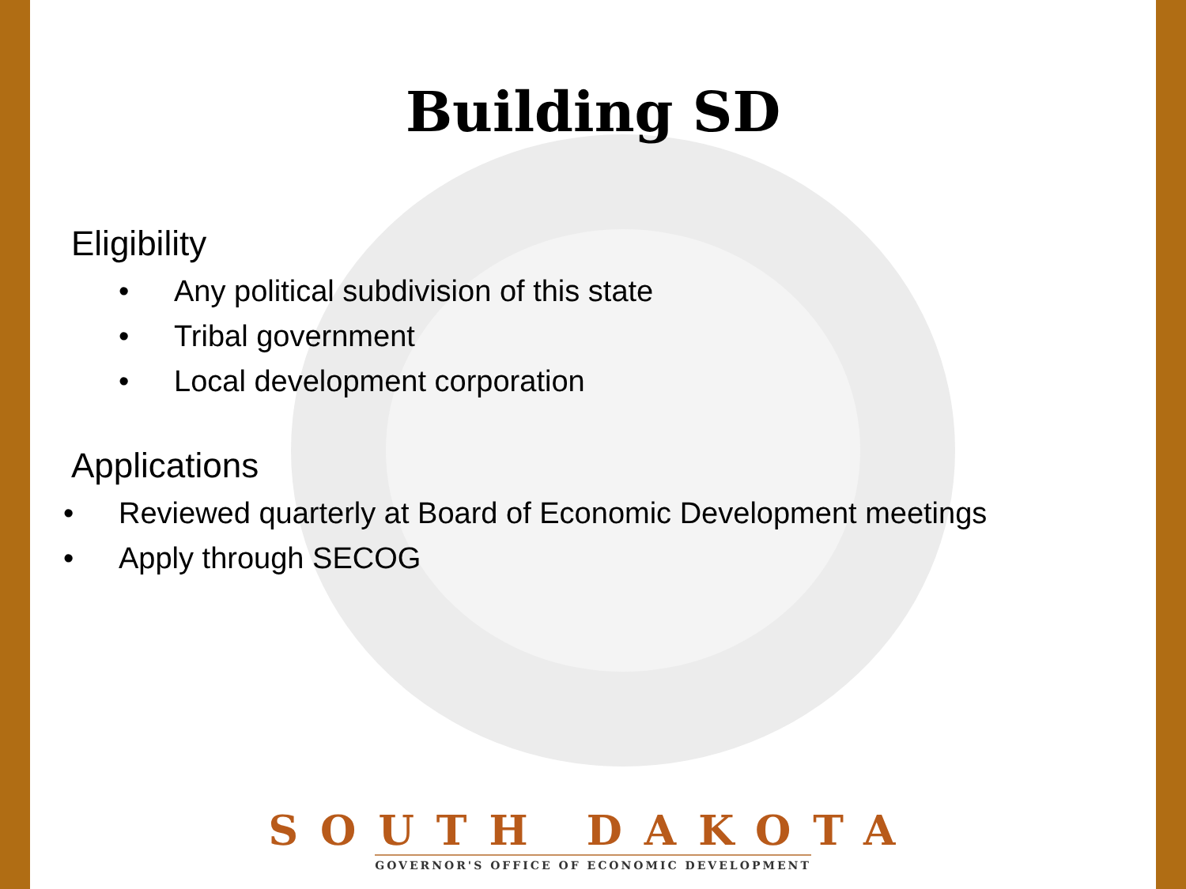Building SD
Eligibility
• Any political subdivision of this state
• Tribal government
• Local development corporation
Applications
• Reviewed quarterly at Board of Economic Development meetings
• Apply through SECOG
SOUTH DAKOTA
GOVERNOR'S OFFICE OF ECONOMIC DEVELOPMENT